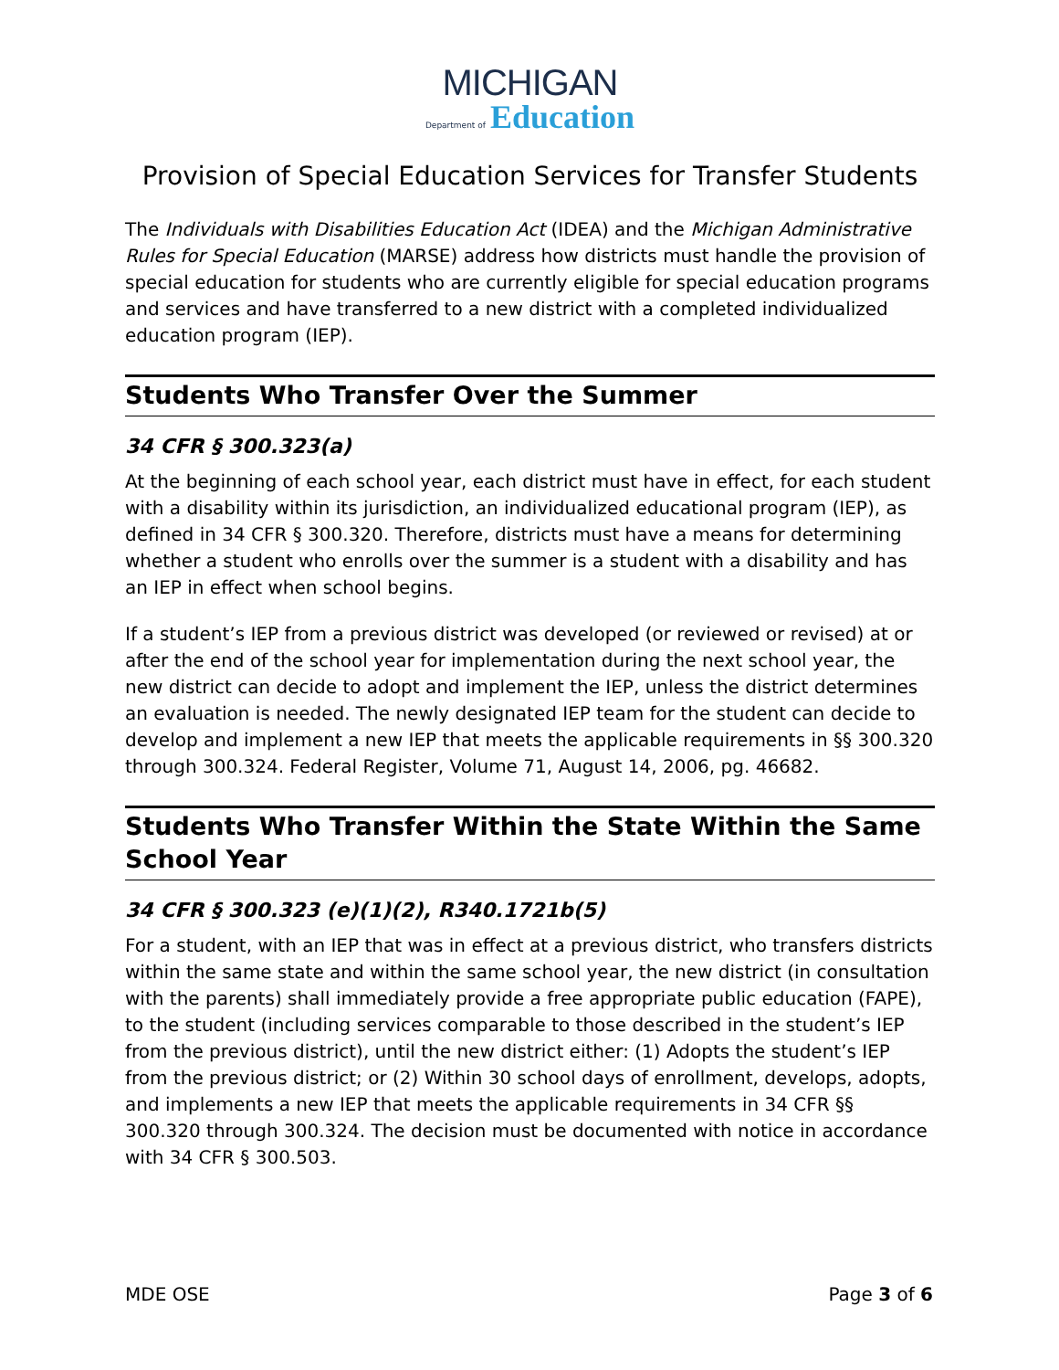MICHIGAN
Department of Education
Provision of Special Education Services for Transfer Students
The Individuals with Disabilities Education Act (IDEA) and the Michigan Administrative Rules for Special Education (MARSE) address how districts must handle the provision of special education for students who are currently eligible for special education programs and services and have transferred to a new district with a completed individualized education program (IEP).
Students Who Transfer Over the Summer
34 CFR § 300.323(a)
At the beginning of each school year, each district must have in effect, for each student with a disability within its jurisdiction, an individualized educational program (IEP), as defined in 34 CFR § 300.320. Therefore, districts must have a means for determining whether a student who enrolls over the summer is a student with a disability and has an IEP in effect when school begins.
If a student’s IEP from a previous district was developed (or reviewed or revised) at or after the end of the school year for implementation during the next school year, the new district can decide to adopt and implement the IEP, unless the district determines an evaluation is needed. The newly designated IEP team for the student can decide to develop and implement a new IEP that meets the applicable requirements in §§ 300.320 through 300.324. Federal Register, Volume 71, August 14, 2006, pg. 46682.
Students Who Transfer Within the State Within the Same School Year
34 CFR § 300.323 (e)(1)(2), R340.1721b(5)
For a student, with an IEP that was in effect at a previous district, who transfers districts within the same state and within the same school year, the new district (in consultation with the parents) shall immediately provide a free appropriate public education (FAPE), to the student (including services comparable to those described in the student’s IEP from the previous district), until the new district either: (1) Adopts the student’s IEP from the previous district; or (2) Within 30 school days of enrollment, develops, adopts, and implements a new IEP that meets the applicable requirements in 34 CFR §§ 300.320 through 300.324. The decision must be documented with notice in accordance with 34 CFR § 300.503.
MDE OSE Page 3 of 6